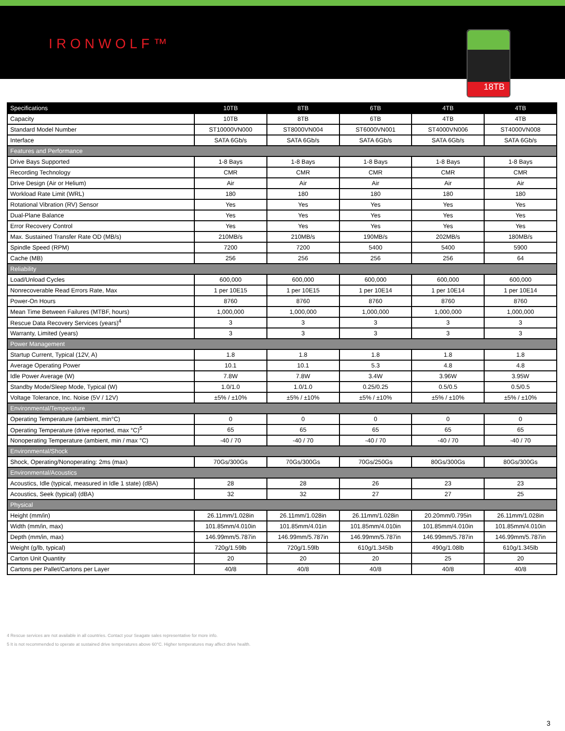IRONWOLF™
18TB
| Specifications | 10TB | 8TB | 6TB | 4TB | 4TB |
| --- | --- | --- | --- | --- | --- |
| Capacity | 10TB | 8TB | 6TB | 4TB | 4TB |
| Standard Model Number | ST10000VN000 | ST8000VN004 | ST6000VN001 | ST4000VN006 | ST4000VN008 |
| Interface | SATA 6Gb/s | SATA 6Gb/s | SATA 6Gb/s | SATA 6Gb/s | SATA 6Gb/s |
| Features and Performance | | | | | |
| Drive Bays Supported | 1-8 Bays | 1-8 Bays | 1-8 Bays | 1-8 Bays | 1-8 Bays |
| Recording Technology | CMR | CMR | CMR | CMR | CMR |
| Drive Design (Air or Helium) | Air | Air | Air | Air | Air |
| Workload Rate Limit (WRL) | 180 | 180 | 180 | 180 | 180 |
| Rotational Vibration (RV) Sensor | Yes | Yes | Yes | Yes | Yes |
| Dual-Plane Balance | Yes | Yes | Yes | Yes | Yes |
| Error Recovery Control | Yes | Yes | Yes | Yes | Yes |
| Max. Sustained Transfer Rate OD (MB/s) | 210MB/s | 210MB/s | 190MB/s | 202MB/s | 180MB/s |
| Spindle Speed (RPM) | 7200 | 7200 | 5400 | 5400 | 5900 |
| Cache (MB) | 256 | 256 | 256 | 256 | 64 |
| Reliability | | | | | |
| Load/Unload Cycles | 600,000 | 600,000 | 600,000 | 600,000 | 600,000 |
| Nonrecoverable Read Errors Rate, Max | 1 per 10E15 | 1 per 10E15 | 1 per 10E14 | 1 per 10E14 | 1 per 10E14 |
| Power-On Hours | 8760 | 8760 | 8760 | 8760 | 8760 |
| Mean Time Between Failures (MTBF, hours) | 1,000,000 | 1,000,000 | 1,000,000 | 1,000,000 | 1,000,000 |
| Rescue Data Recovery Services (years)<sup>4</sup> | 3 | 3 | 3 | 3 | 3 |
| Warranty, Limited (years) | 3 | 3 | 3 | 3 | 3 |
| Power Management | | | | | |
| Startup Current, Typical (12V, A) | 1.8 | 1.8 | 1.8 | 1.8 | 1.8 |
| Average Operating Power | 10.1 | 10.1 | 5.3 | 4.8 | 4.8 |
| Idle Power Average (W) | 7.8W | 7.8W | 3.4W | 3.96W | 3.95W |
| Standby Mode/Sleep Mode, Typical (W) | 1.0/1.0 | 1.0/1.0 | 0.25/0.25 | 0.5/0.5 | 0.5/0.5 |
| Voltage Tolerance, Inc. Noise (5V / 12V) | ±5% / ±10% | ±5% / ±10% | ±5% / ±10% | ±5% / ±10% | ±5% / ±10% |
| Environmental/Temperature | | | | | |
| Operating Temperature (ambient, min°C) | 0 | 0 | 0 | 0 | 0 |
| Operating Temperature (drive reported, max °C)<sup>5</sup> | 65 | 65 | 65 | 65 | 65 |
| Nonoperating Temperature (ambient, min / max °C) | -40 / 70 | -40 / 70 | -40 / 70 | -40 / 70 | -40 / 70 |
| Environmental/Shock | | | | | |
| Shock, Operating/Nonoperating: 2ms (max) | 70Gs/300Gs | 70Gs/300Gs | 70Gs/250Gs | 80Gs/300Gs | 80Gs/300Gs |
| Environmental/Acoustics | | | | | |
| Acoustics, Idle (typical, measured in Idle 1 state) (dBA) | 28 | 28 | 26 | 23 | 23 |
| Acoustics, Seek (typical) (dBA) | 32 | 32 | 27 | 27 | 25 |
| Physical | | | | | |
| Height (mm/in) | 26.11mm/1.028in | 26.11mm/1.028in | 26.11mm/1.028in | 20.20mm/0.795in | 26.11mm/1.028in |
| Width (mm/in, max) | 101.85mm/4.010in | 101.85mm/4.01in | 101.85mm/4.010in | 101.85mm/4.010in | 101.85mm/4.010in |
| Depth (mm/in, max) | 146.99mm/5.787in | 146.99mm/5.787in | 146.99mm/5.787in | 146.99mm/5.787in | 146.99mm/5.787in |
| Weight (g/lb, typical) | 720g/1.59lb | 720g/1.59lb | 610g/1.345lb | 490g/1.08lb | 610g/1.345lb |
| Carton Unit Quantity | 20 | 20 | 20 | 25 | 20 |
| Cartons per Pallet/Cartons per Layer | 40/8 | 40/8 | 40/8 | 40/8 | 40/8 |
4 Rescue services are not available in all countries. Contact your Seagate sales representative for more info.
5 It is not recommended to operate at sustained drive temperatures above 60°C. Higher temperatures may affect drive health.
3